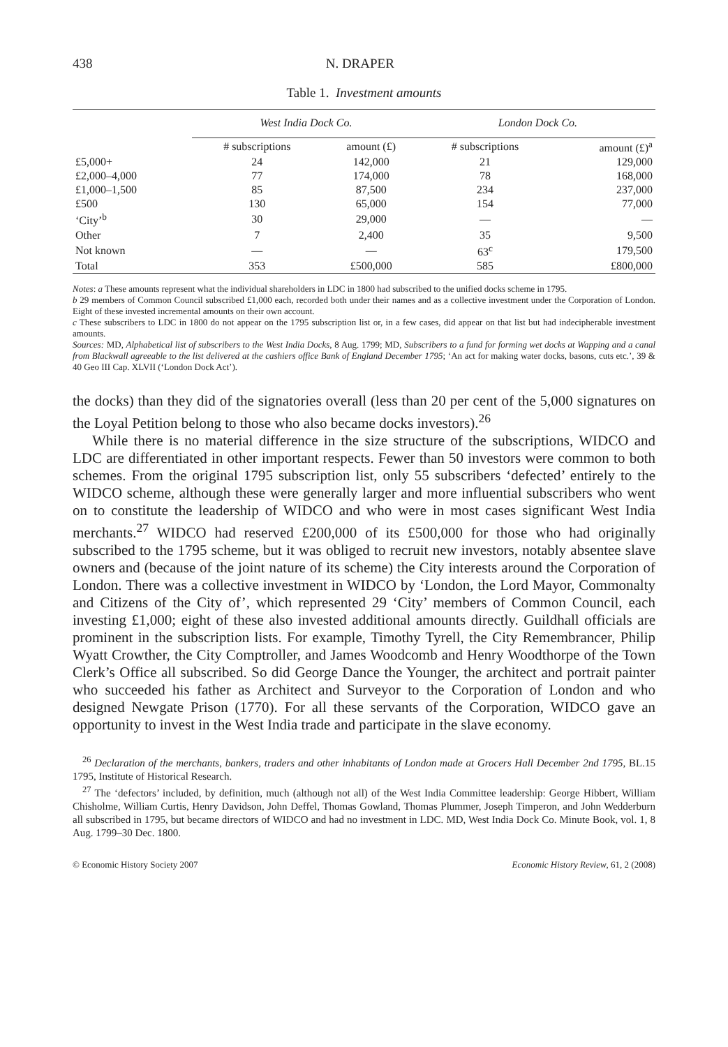438 N. DRAPER
Table 1. Investment amounts
| | West India Dock Co. | | London Dock Co. | |
| --- | --- | --- | --- | --- |
| | # subscriptions | amount (£) | # subscriptions | amount (£)<sup>a</sup> |
| £5,000+ | 24 | 142,000 | 21 | 129,000 |
| £2,000–4,000 | 77 | 174,000 | 78 | 168,000 |
| £1,000–1,500 | 85 | 87,500 | 234 | 237,000 |
| £500 | 130 | 65,000 | 154 | 77,000 |
| ‘City’<sup>b</sup> | 30 | 29,000 | — | — |
| Other | 7 | 2,400 | 35 | 9,500 |
| Not known | — | — | 63<sup>c</sup> | 179,500 |
| Total | 353 | £500,000 | 585 | £800,000 |
Notes: a These amounts represent what the individual shareholders in LDC in 1800 had subscribed to the unified docks scheme in 1795.
b 29 members of Common Council subscribed £1,000 each, recorded both under their names and as a collective investment under the Corporation of London. Eight of these invested incremental amounts on their own account.
c These subscribers to LDC in 1800 do not appear on the 1795 subscription list or, in a few cases, did appear on that list but had indecipherable investment amounts.
Sources: MD, Alphabetical list of subscribers to the West India Docks, 8 Aug. 1799; MD, Subscribers to a fund for forming wet docks at Wapping and a canal from Blackwall agreeable to the list delivered at the cashiers office Bank of England December 1795; ‘An act for making water docks, basons, cuts etc.’, 39 & 40 Geo III Cap. XLVII (‘London Dock Act’).
the docks) than they did of the signatories overall (less than 20 per cent of the 5,000 signatures on the Loyal Petition belong to those who also became docks investors).<sup>26</sup>
While there is no material difference in the size structure of the subscriptions, WIDCO and LDC are differentiated in other important respects. Fewer than 50 investors were common to both schemes. From the original 1795 subscription list, only 55 subscribers ‘defected’ entirely to the WIDCO scheme, although these were generally larger and more influential subscribers who went on to constitute the leadership of WIDCO and who were in most cases significant West India merchants.<sup>27</sup> WIDCO had reserved £200,000 of its £500,000 for those who had originally subscribed to the 1795 scheme, but it was obliged to recruit new investors, notably absentee slave owners and (because of the joint nature of its scheme) the City interests around the Corporation of London. There was a collective investment in WIDCO by ‘London, the Lord Mayor, Commonalty and Citizens of the City of’, which represented 29 ‘City’ members of Common Council, each investing £1,000; eight of these also invested additional amounts directly. Guildhall officials are prominent in the subscription lists. For example, Timothy Tyrell, the City Remembrancer, Philip Wyatt Crowther, the City Comptroller, and James Woodcomb and Henry Woodthorpe of the Town Clerk’s Office all subscribed. So did George Dance the Younger, the architect and portrait painter who succeeded his father as Architect and Surveyor to the Corporation of London and who designed Newgate Prison (1770). For all these servants of the Corporation, WIDCO gave an opportunity to invest in the West India trade and participate in the slave economy.
<sup>26</sup> Declaration of the merchants, bankers, traders and other inhabitants of London made at Grocers Hall December 2nd 1795, BL.15 1795, Institute of Historical Research.
<sup>27</sup> The ‘defectors’ included, by definition, much (although not all) of the West India Committee leadership: George Hibbert, William Chisholme, William Curtis, Henry Davidson, John Deffel, Thomas Gowland, Thomas Plummer, Joseph Timperon, and John Wedderburn all subscribed in 1795, but became directors of WIDCO and had no investment in LDC. MD, West India Dock Co. Minute Book, vol. 1, 8 Aug. 1799–30 Dec. 1800.
© Economic History Society 2007 Economic History Review, 61, 2 (2008)